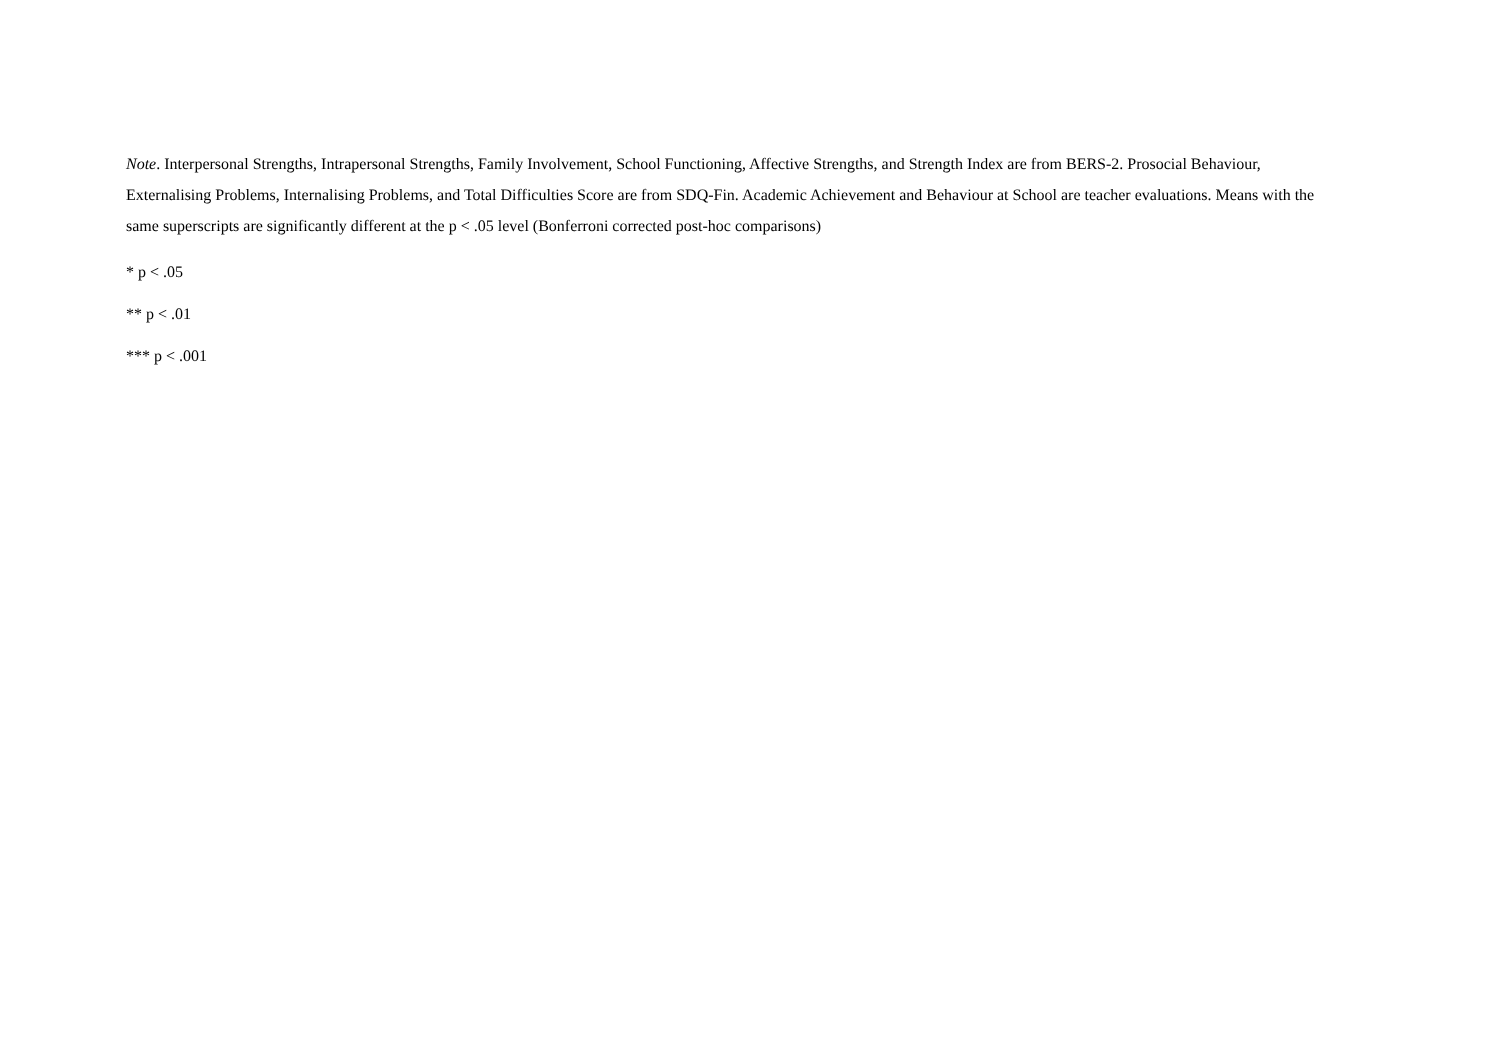Note. Interpersonal Strengths, Intrapersonal Strengths, Family Involvement, School Functioning, Affective Strengths, and Strength Index are from BERS-2. Prosocial Behaviour, Externalising Problems, Internalising Problems, and Total Difficulties Score are from SDQ-Fin. Academic Achievement and Behaviour at School are teacher evaluations. Means with the same superscripts are significantly different at the p < .05 level (Bonferroni corrected post-hoc comparisons)
* p < .05
** p < .01
*** p < .001